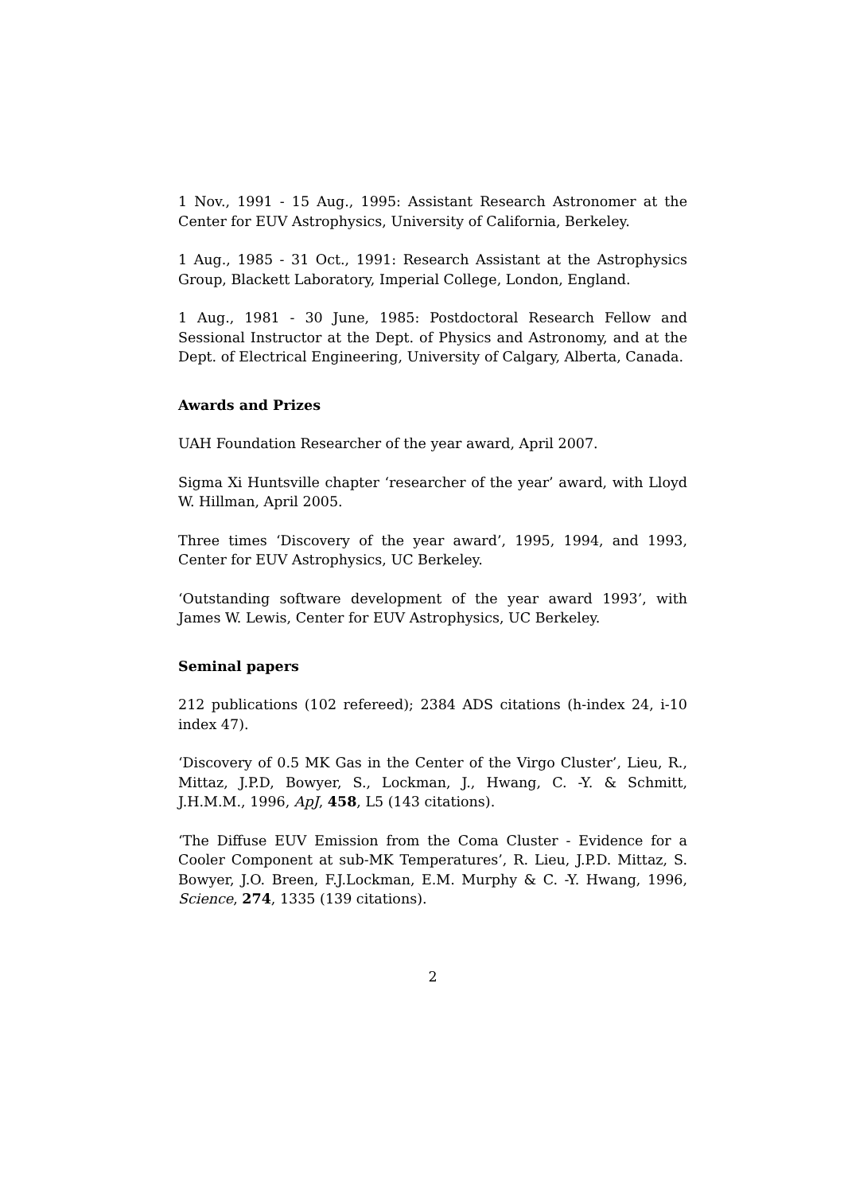1 Nov., 1991 - 15 Aug., 1995: Assistant Research Astronomer at the Center for EUV Astrophysics, University of California, Berkeley.
1 Aug., 1985 - 31 Oct., 1991: Research Assistant at the Astrophysics Group, Blackett Laboratory, Imperial College, London, England.
1 Aug., 1981 - 30 June, 1985: Postdoctoral Research Fellow and Sessional Instructor at the Dept. of Physics and Astronomy, and at the Dept. of Electrical Engineering, University of Calgary, Alberta, Canada.
Awards and Prizes
UAH Foundation Researcher of the year award, April 2007.
Sigma Xi Huntsville chapter ‘researcher of the year’ award, with Lloyd W. Hillman, April 2005.
Three times ‘Discovery of the year award’, 1995, 1994, and 1993, Center for EUV Astrophysics, UC Berkeley.
‘Outstanding software development of the year award 1993’, with James W. Lewis, Center for EUV Astrophysics, UC Berkeley.
Seminal papers
212 publications (102 refereed); 2384 ADS citations (h-index 24, i-10 index 47).
‘Discovery of 0.5 MK Gas in the Center of the Virgo Cluster’, Lieu, R., Mittaz, J.P.D, Bowyer, S., Lockman, J., Hwang, C. -Y. & Schmitt, J.H.M.M., 1996, ApJ, 458, L5 (143 citations).
‘The Diffuse EUV Emission from the Coma Cluster - Evidence for a Cooler Component at sub-MK Temperatures’, R. Lieu, J.P.D. Mittaz, S. Bowyer, J.O. Breen, F.J.Lockman, E.M. Murphy & C. -Y. Hwang, 1996, Science, 274, 1335 (139 citations).
2